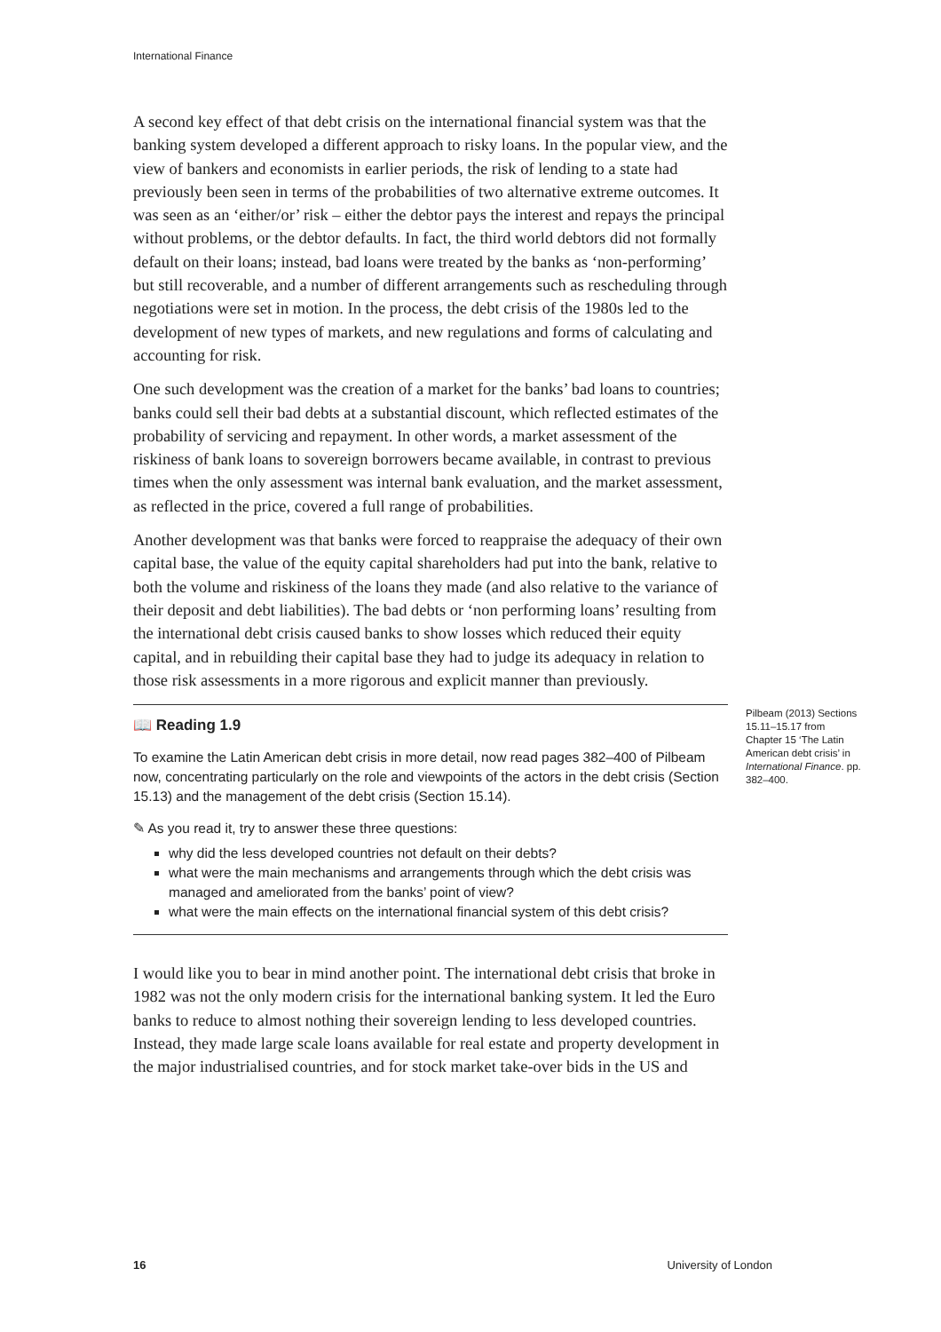International Finance
A second key effect of that debt crisis on the international financial system was that the banking system developed a different approach to risky loans. In the popular view, and the view of bankers and economists in earlier periods, the risk of lending to a state had previously been seen in terms of the probabilities of two alternative extreme outcomes. It was seen as an ‘either/or’ risk – either the debtor pays the interest and repays the principal without problems, or the debtor defaults. In fact, the third world debtors did not formally default on their loans; instead, bad loans were treated by the banks as ‘non-performing’ but still recoverable, and a number of different arrangements such as rescheduling through negotiations were set in motion. In the process, the debt crisis of the 1980s led to the development of new types of markets, and new regulations and forms of calculating and accounting for risk.
One such development was the creation of a market for the banks’ bad loans to countries; banks could sell their bad debts at a substantial discount, which reflected estimates of the probability of servicing and repayment. In other words, a market assessment of the riskiness of bank loans to sovereign borrowers became available, in contrast to previous times when the only assessment was internal bank evaluation, and the market assessment, as reflected in the price, covered a full range of probabilities.
Another development was that banks were forced to reappraise the adequacy of their own capital base, the value of the equity capital shareholders had put into the bank, relative to both the volume and riskiness of the loans they made (and also relative to the variance of their deposit and debt liabilities). The bad debts or ‘non performing loans’ resulting from the international debt crisis caused banks to show losses which reduced their equity capital, and in rebuilding their capital base they had to judge its adequacy in relation to those risk assessments in a more rigorous and explicit manner than previously.
Pilbeam (2013) Sections 15.11–15.17 from Chapter 15 ‘The Latin American debt crisis’ in International Finance. pp. 382–400.
📖 Reading 1.9
To examine the Latin American debt crisis in more detail, now read pages 382–400 of Pilbeam now, concentrating particularly on the role and viewpoints of the actors in the debt crisis (Section 15.13) and the management of the debt crisis (Section 15.14).
✎ As you read it, try to answer these three questions:
why did the less developed countries not default on their debts?
what were the main mechanisms and arrangements through which the debt crisis was managed and ameliorated from the banks’ point of view?
what were the main effects on the international financial system of this debt crisis?
I would like you to bear in mind another point. The international debt crisis that broke in 1982 was not the only modern crisis for the international banking system. It led the Euro banks to reduce to almost nothing their sovereign lending to less developed countries. Instead, they made large scale loans available for real estate and property development in the major industrialised countries, and for stock market take-over bids in the US and
16 University of London